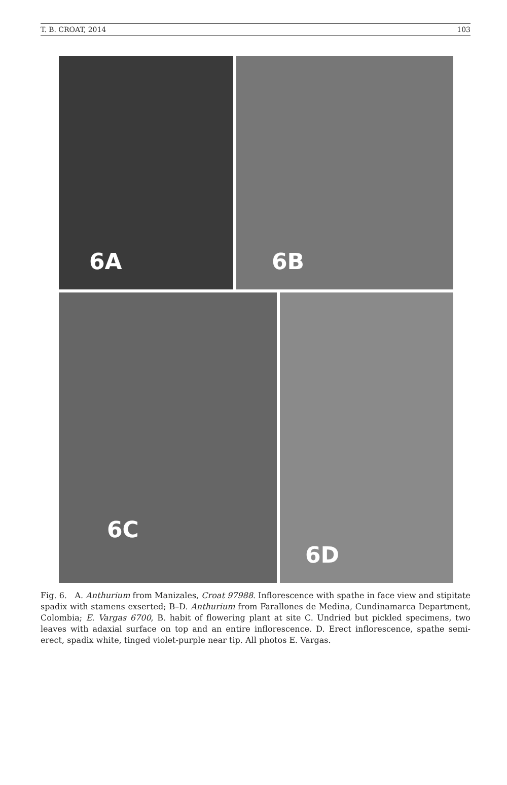T. B. CROAT, 2014 103
6A
6B
6C
6D
Fig. 6. A. Anthurium from Manizales, Croat 97988. Inflorescence with spathe in face view and stipitate spadix with stamens exserted; B–D. Anthurium from Farallones de Medina, Cundinamarca Department, Colombia; E. Vargas 6700, B. habit of flowering plant at site C. Undried but pickled specimens, two leaves with adaxial surface on top and an entire inflorescence. D. Erect inflorescence, spathe semi-erect, spadix white, tinged violet-purple near tip. All photos E. Vargas.